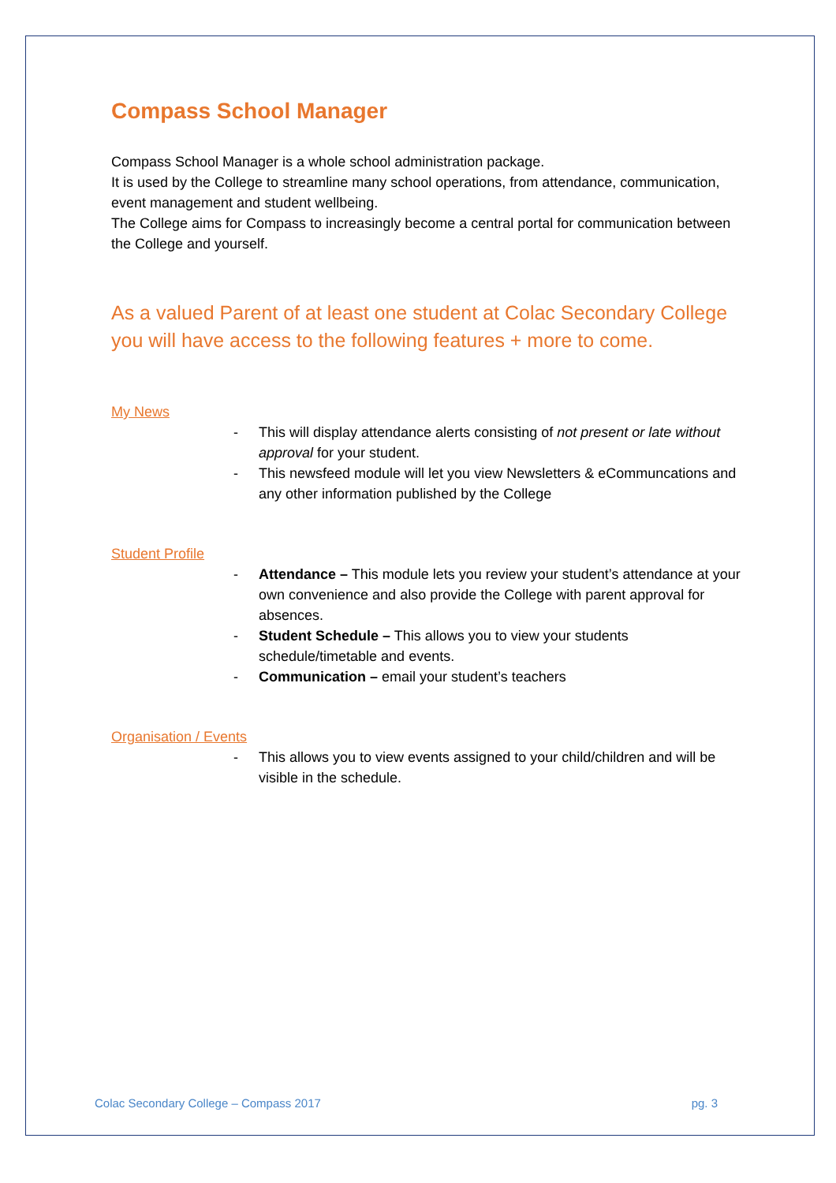Compass School Manager
Compass School Manager is a whole school administration package.
It is used by the College to streamline many school operations, from attendance, communication, event management and student wellbeing.
The College aims for Compass to increasingly become a central portal for communication between the College and yourself.
As a valued Parent of at least one student at Colac Secondary College you will have access to the following features + more to come.
My News
- This will display attendance alerts consisting of not present or late without approval for your student.
- This newsfeed module will let you view Newsletters & eCommuncations and any other information published by the College
Student Profile
- Attendance – This module lets you review your student’s attendance at your own convenience and also provide the College with parent approval for absences.
- Student Schedule – This allows you to view your students schedule/timetable and events.
- Communication – email your student’s teachers
Organisation / Events
- This allows you to view events assigned to your child/children and will be visible in the schedule.
Colac Secondary College – Compass 2017 pg. 3